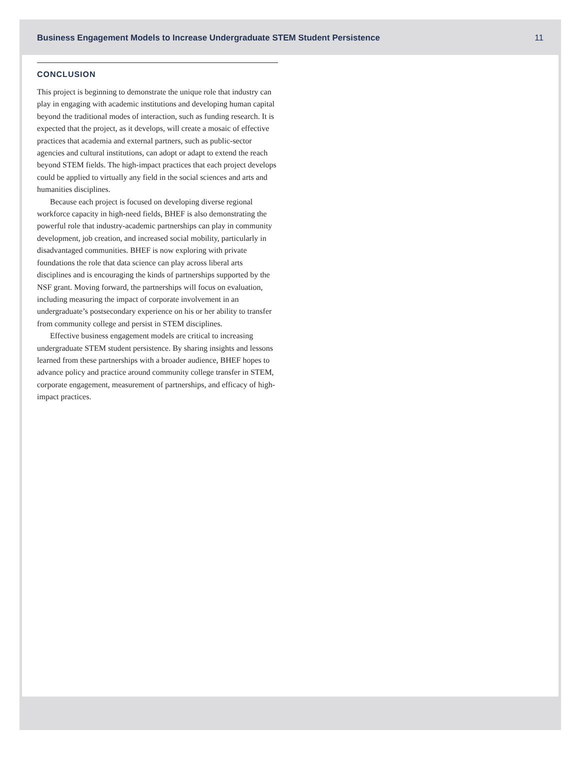Business Engagement Models to Increase Undergraduate STEM Student Persistence 11
CONCLUSION
This project is beginning to demonstrate the unique role that industry can play in engaging with academic institutions and developing human capital beyond the traditional modes of interaction, such as funding research. It is expected that the project, as it develops, will create a mosaic of effective practices that academia and external partners, such as public-sector agencies and cultural institutions, can adopt or adapt to extend the reach beyond STEM fields. The high-impact practices that each project develops could be applied to virtually any field in the social sciences and arts and humanities disciplines.
Because each project is focused on developing diverse regional workforce capacity in high-need fields, BHEF is also demonstrating the powerful role that industry-academic partnerships can play in community development, job creation, and increased social mobility, particularly in disadvantaged communities. BHEF is now exploring with private foundations the role that data science can play across liberal arts disciplines and is encouraging the kinds of partnerships supported by the NSF grant. Moving forward, the partnerships will focus on evaluation, including measuring the impact of corporate involvement in an undergraduate’s postsecondary experience on his or her ability to transfer from community college and persist in STEM disciplines.
Effective business engagement models are critical to increasing undergraduate STEM student persistence. By sharing insights and lessons learned from these partnerships with a broader audience, BHEF hopes to advance policy and practice around community college transfer in STEM, corporate engagement, measurement of partnerships, and efficacy of high-impact practices.